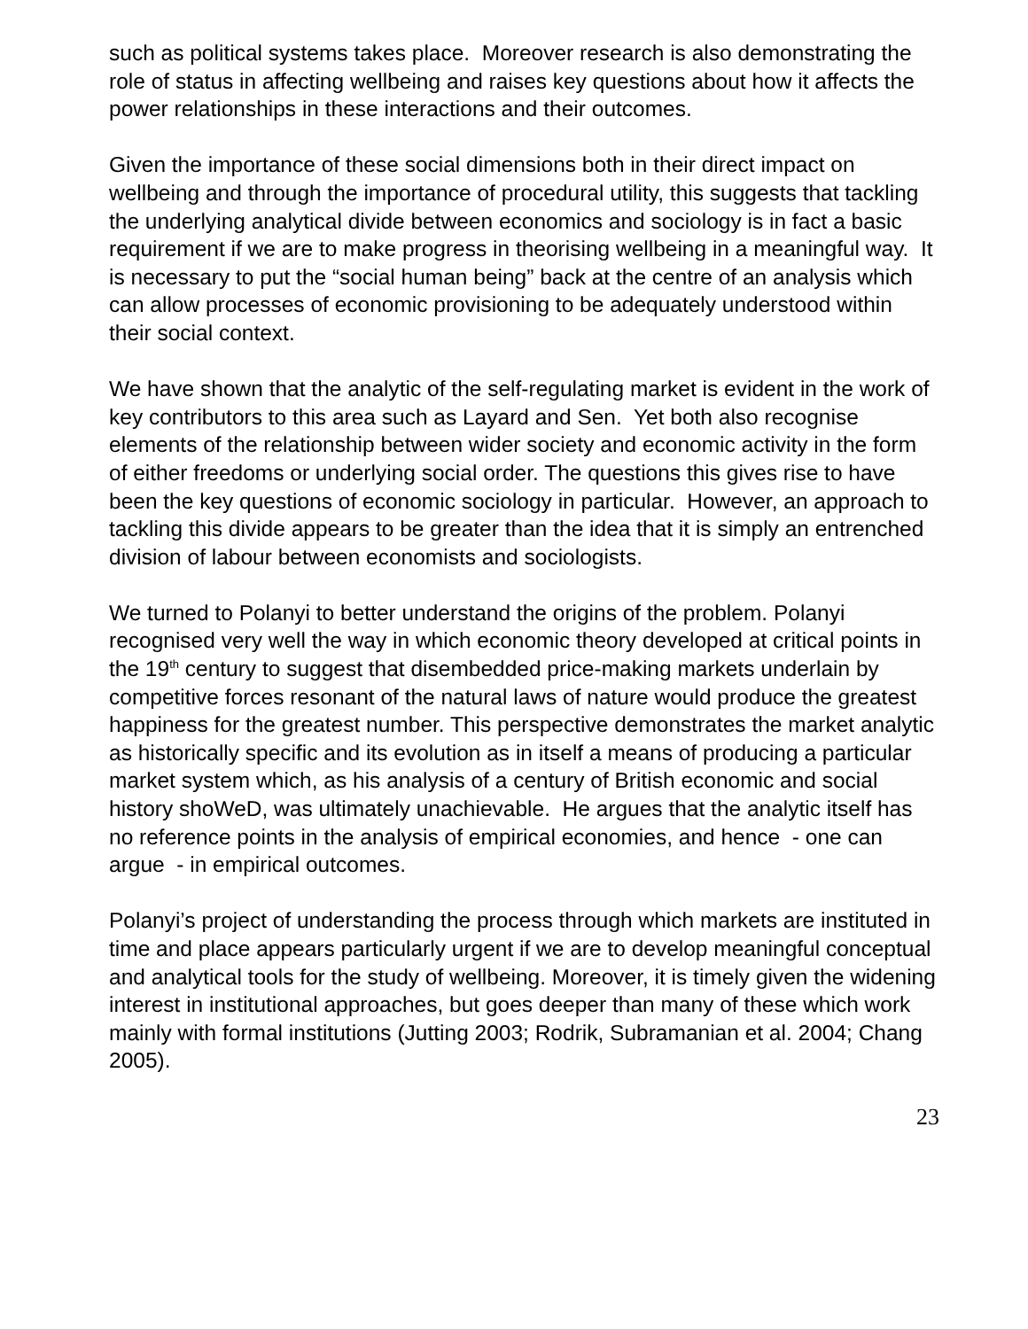such as political systems takes place. Moreover research is also demonstrating the role of status in affecting wellbeing and raises key questions about how it affects the power relationships in these interactions and their outcomes.
Given the importance of these social dimensions both in their direct impact on wellbeing and through the importance of procedural utility, this suggests that tackling the underlying analytical divide between economics and sociology is in fact a basic requirement if we are to make progress in theorising wellbeing in a meaningful way. It is necessary to put the “social human being” back at the centre of an analysis which can allow processes of economic provisioning to be adequately understood within their social context.
We have shown that the analytic of the self-regulating market is evident in the work of key contributors to this area such as Layard and Sen. Yet both also recognise elements of the relationship between wider society and economic activity in the form of either freedoms or underlying social order. The questions this gives rise to have been the key questions of economic sociology in particular. However, an approach to tackling this divide appears to be greater than the idea that it is simply an entrenched division of labour between economists and sociologists.
We turned to Polanyi to better understand the origins of the problem. Polanyi recognised very well the way in which economic theory developed at critical points in the 19<sup>th</sup> century to suggest that disembedded price-making markets underlain by competitive forces resonant of the natural laws of nature would produce the greatest happiness for the greatest number. This perspective demonstrates the market analytic as historically specific and its evolution as in itself a means of producing a particular market system which, as his analysis of a century of British economic and social history shoWeD, was ultimately unachievable. He argues that the analytic itself has no reference points in the analysis of empirical economies, and hence - one can argue - in empirical outcomes.
Polanyi’s project of understanding the process through which markets are instituted in time and place appears particularly urgent if we are to develop meaningful conceptual and analytical tools for the study of wellbeing. Moreover, it is timely given the widening interest in institutional approaches, but goes deeper than many of these which work mainly with formal institutions (Jutting 2003; Rodrik, Subramanian et al. 2004; Chang 2005).
23